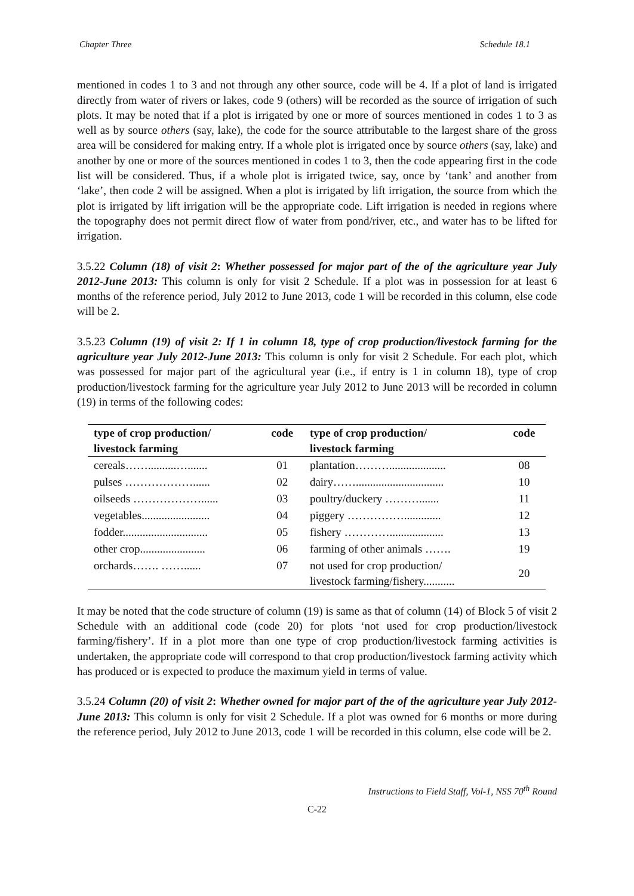Chapter Three Schedule 18.1
mentioned in codes 1 to 3 and not through any other source, code will be 4. If a plot of land is irrigated directly from water of rivers or lakes, code 9 (others) will be recorded as the source of irrigation of such plots. It may be noted that if a plot is irrigated by one or more of sources mentioned in codes 1 to 3 as well as by source others (say, lake), the code for the source attributable to the largest share of the gross area will be considered for making entry. If a whole plot is irrigated once by source others (say, lake) and another by one or more of the sources mentioned in codes 1 to 3, then the code appearing first in the code list will be considered. Thus, if a whole plot is irrigated twice, say, once by ‘tank’ and another from ‘lake’, then code 2 will be assigned. When a plot is irrigated by lift irrigation, the source from which the plot is irrigated by lift irrigation will be the appropriate code. Lift irrigation is needed in regions where the topography does not permit direct flow of water from pond/river, etc., and water has to be lifted for irrigation.
3.5.22 Column (18) of visit 2: Whether possessed for major part of the of the agriculture year July 2012-June 2013: This column is only for visit 2 Schedule. If a plot was in possession for at least 6 months of the reference period, July 2012 to June 2013, code 1 will be recorded in this column, else code will be 2.
3.5.23 Column (19) of visit 2: If 1 in column 18, type of crop production/livestock farming for the agriculture year July 2012-June 2013: This column is only for visit 2 Schedule. For each plot, which was possessed for major part of the agricultural year (i.e., if entry is 1 in column 18), type of crop production/livestock farming for the agriculture year July 2012 to June 2013 will be recorded in column (19) in terms of the following codes:
| type of crop production/ livestock farming | code | type of crop production/ livestock farming | code |
| --- | --- | --- | --- |
| cereals……..........…....... | 01 | plantation……….................... | 08 |
| pulses ………………...... | 02 | dairy……............................... | 10 |
| oilseeds ………………...... | 03 | poultry/duckery ………....... | 11 |
| vegetables........................ | 04 | piggery ……………............. | 12 |
| fodder.............................. | 05 | fishery …………................... | 13 |
| other crop....................... | 06 | farming of other animals ……. | 19 |
| orchards……. ……...... | 07 | not used for crop production/ livestock farming/fishery........... | 20 |
It may be noted that the code structure of column (19) is same as that of column (14) of Block 5 of visit 2 Schedule with an additional code (code 20) for plots ‘not used for crop production/livestock farming/fishery’. If in a plot more than one type of crop production/livestock farming activities is undertaken, the appropriate code will correspond to that crop production/livestock farming activity which has produced or is expected to produce the maximum yield in terms of value.
3.5.24 Column (20) of visit 2: Whether owned for major part of the of the agriculture year July 2012-June 2013: This column is only for visit 2 Schedule. If a plot was owned for 6 months or more during the reference period, July 2012 to June 2013, code 1 will be recorded in this column, else code will be 2.
Instructions to Field Staff, Vol-1, NSS 70<sup>th</sup> Round
C-22